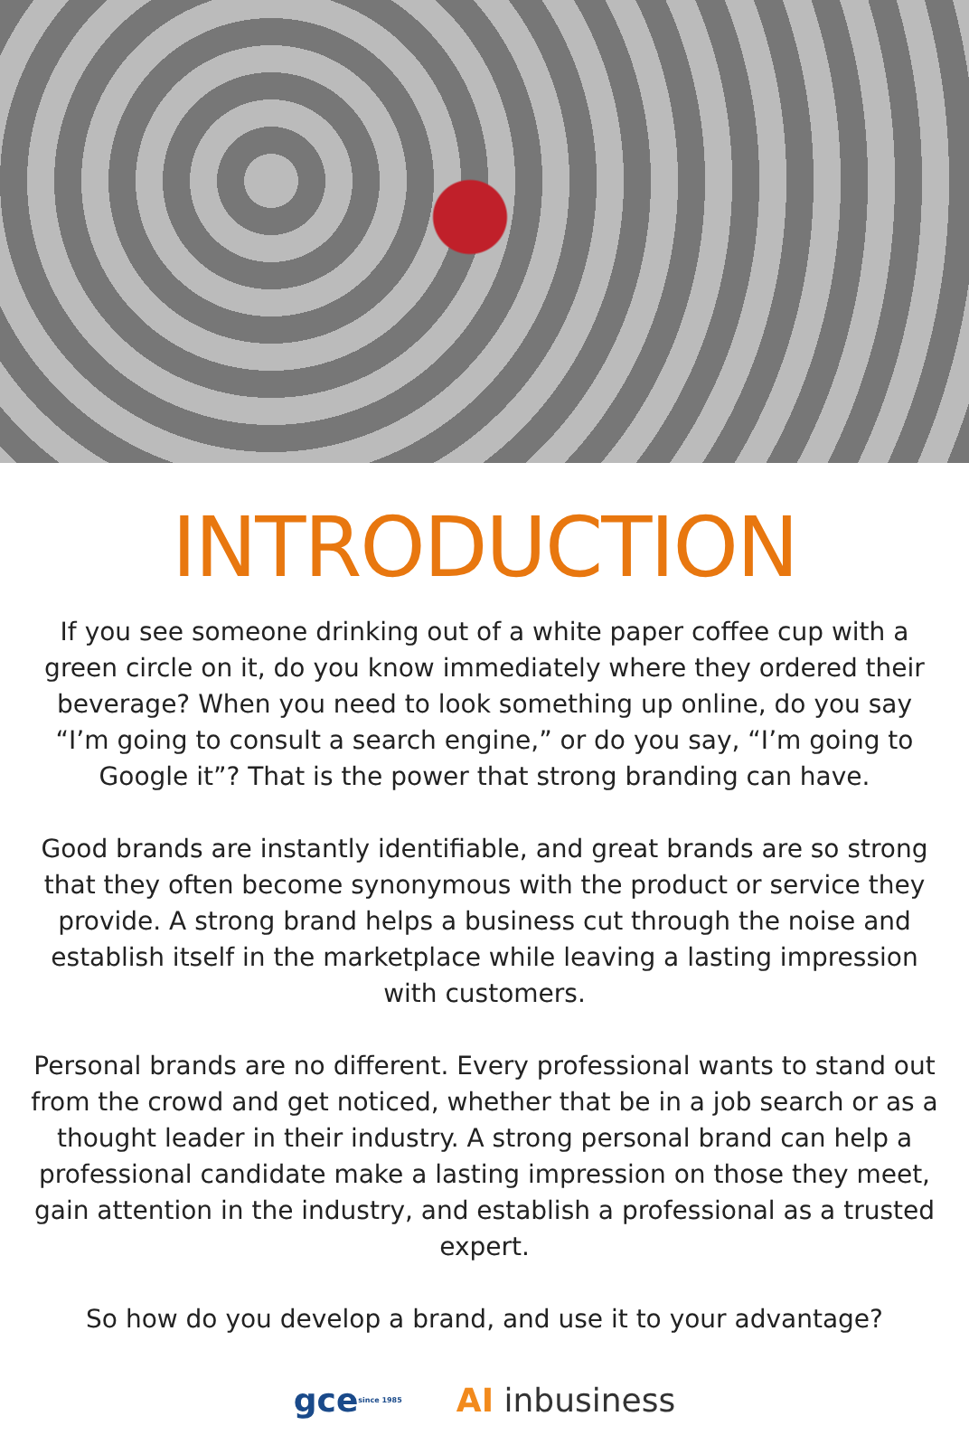INTRODUCTION
If you see someone drinking out of a white paper coffee cup with a green circle on it, do you know immediately where they ordered their beverage? When you need to look something up online, do you say “I’m going to consult a search engine,” or do you say, “I’m going to Google it”? That is the power that strong branding can have.
Good brands are instantly identifiable, and great brands are so strong that they often become synonymous with the product or service they provide. A strong brand helps a business cut through the noise and establish itself in the marketplace while leaving a lasting impression with customers.
Personal brands are no different. Every professional wants to stand out from the crowd and get noticed, whether that be in a job search or as a thought leader in their industry. A strong personal brand can help a professional candidate make a lasting impression on those they meet, gain attention in the industry, and establish a professional as a trusted expert.
So how do you develop a brand, and use it to your advantage?
gce since 1985
AI inbusiness